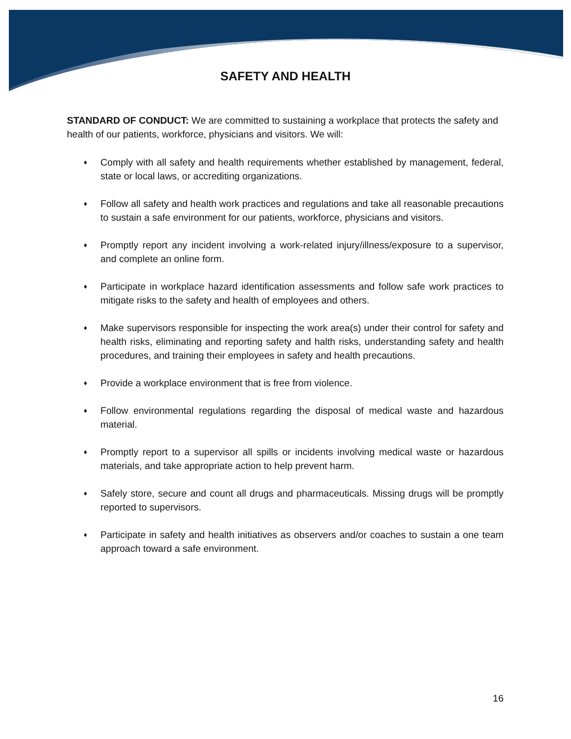SAFETY AND HEALTH
STANDARD OF CONDUCT: We are committed to sustaining a workplace that protects the safety and health of our patients, workforce, physicians and visitors. We will:
♦ Comply with all safety and health requirements whether established by management, federal, state or local laws, or accrediting organizations.
♦ Follow all safety and health work practices and regulations and take all reasonable precautions to sustain a safe environment for our patients, workforce, physicians and visitors.
♦ Promptly report any incident involving a work-related injury/illness/exposure to a supervisor, and complete an online form.
♦ Participate in workplace hazard identification assessments and follow safe work practices to mitigate risks to the safety and health of employees and others.
♦ Make supervisors responsible for inspecting the work area(s) under their control for safety and health risks, eliminating and reporting safety and halth risks, understanding safety and health procedures, and training their employees in safety and health precautions.
♦ Provide a workplace environment that is free from violence.
♦ Follow environmental regulations regarding the disposal of medical waste and hazardous material.
♦ Promptly report to a supervisor all spills or incidents involving medical waste or hazardous materials, and take appropriate action to help prevent harm.
♦ Safely store, secure and count all drugs and pharmaceuticals. Missing drugs will be promptly reported to supervisors.
♦ Participate in safety and health initiatives as observers and/or coaches to sustain a one team approach toward a safe environment.
16